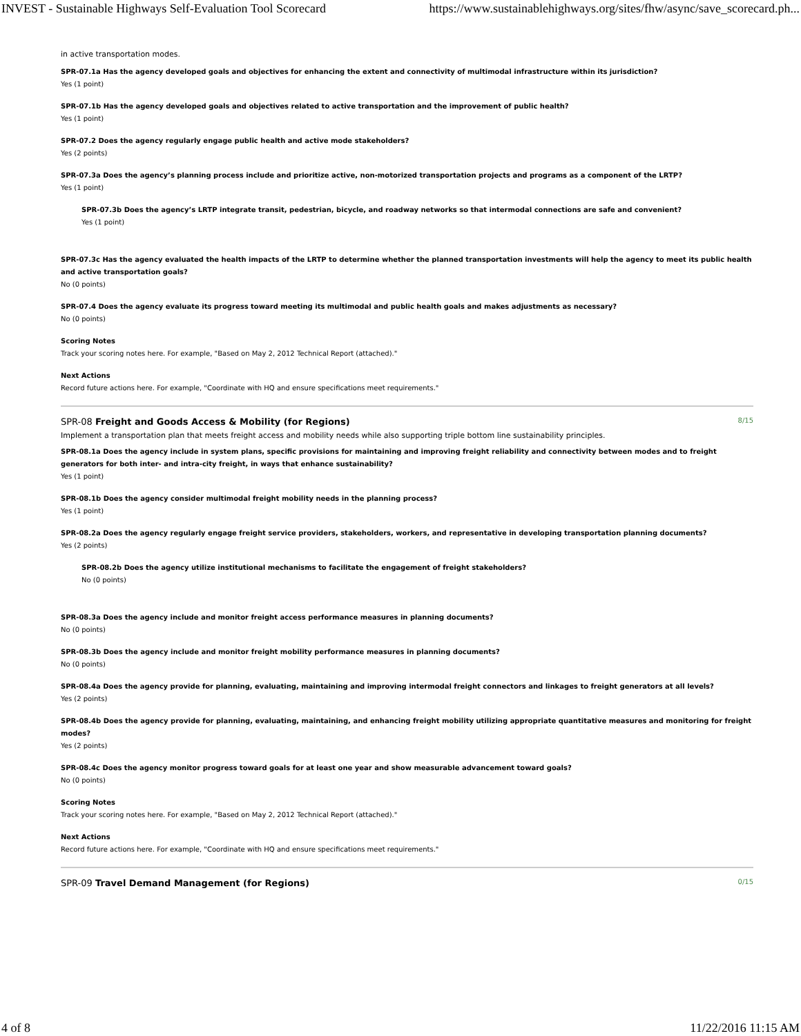INVEST - Sustainable Highways Self-Evaluation Tool Scorecard https://www.sustainablehighways.org/sites/fhw/async/save_scorecard.ph...
in active transportation modes.
SPR-07.1a Has the agency developed goals and objectives for enhancing the extent and connectivity of multimodal infrastructure within its jurisdiction?
Yes (1 point)
SPR-07.1b Has the agency developed goals and objectives related to active transportation and the improvement of public health?
Yes (1 point)
SPR-07.2 Does the agency regularly engage public health and active mode stakeholders?
Yes (2 points)
SPR-07.3a Does the agency’s planning process include and prioritize active, non-motorized transportation projects and programs as a component of the LRTP?
Yes (1 point)
SPR-07.3b Does the agency’s LRTP integrate transit, pedestrian, bicycle, and roadway networks so that intermodal connections are safe and convenient?
Yes (1 point)
SPR-07.3c Has the agency evaluated the health impacts of the LRTP to determine whether the planned transportation investments will help the agency to meet its public health and active transportation goals?
No (0 points)
SPR-07.4 Does the agency evaluate its progress toward meeting its multimodal and public health goals and makes adjustments as necessary?
No (0 points)
Scoring Notes
Track your scoring notes here. For example, "Based on May 2, 2012 Technical Report (attached)."
Next Actions
Record future actions here. For example, "Coordinate with HQ and ensure specifications meet requirements."
SPR-08 Freight and Goods Access & Mobility (for Regions) 8/15
Implement a transportation plan that meets freight access and mobility needs while also supporting triple bottom line sustainability principles.
SPR-08.1a Does the agency include in system plans, specific provisions for maintaining and improving freight reliability and connectivity between modes and to freight generators for both inter- and intra-city freight, in ways that enhance sustainability?
Yes (1 point)
SPR-08.1b Does the agency consider multimodal freight mobility needs in the planning process?
Yes (1 point)
SPR-08.2a Does the agency regularly engage freight service providers, stakeholders, workers, and representative in developing transportation planning documents?
Yes (2 points)
SPR-08.2b Does the agency utilize institutional mechanisms to facilitate the engagement of freight stakeholders?
No (0 points)
SPR-08.3a Does the agency include and monitor freight access performance measures in planning documents?
No (0 points)
SPR-08.3b Does the agency include and monitor freight mobility performance measures in planning documents?
No (0 points)
SPR-08.4a Does the agency provide for planning, evaluating, maintaining and improving intermodal freight connectors and linkages to freight generators at all levels?
Yes (2 points)
SPR-08.4b Does the agency provide for planning, evaluating, maintaining, and enhancing freight mobility utilizing appropriate quantitative measures and monitoring for freight modes?
Yes (2 points)
SPR-08.4c Does the agency monitor progress toward goals for at least one year and show measurable advancement toward goals?
No (0 points)
Scoring Notes
Track your scoring notes here. For example, "Based on May 2, 2012 Technical Report (attached)."
Next Actions
Record future actions here. For example, "Coordinate with HQ and ensure specifications meet requirements."
SPR-09 Travel Demand Management (for Regions) 0/15
4 of 8 11/22/2016 11:15 AM